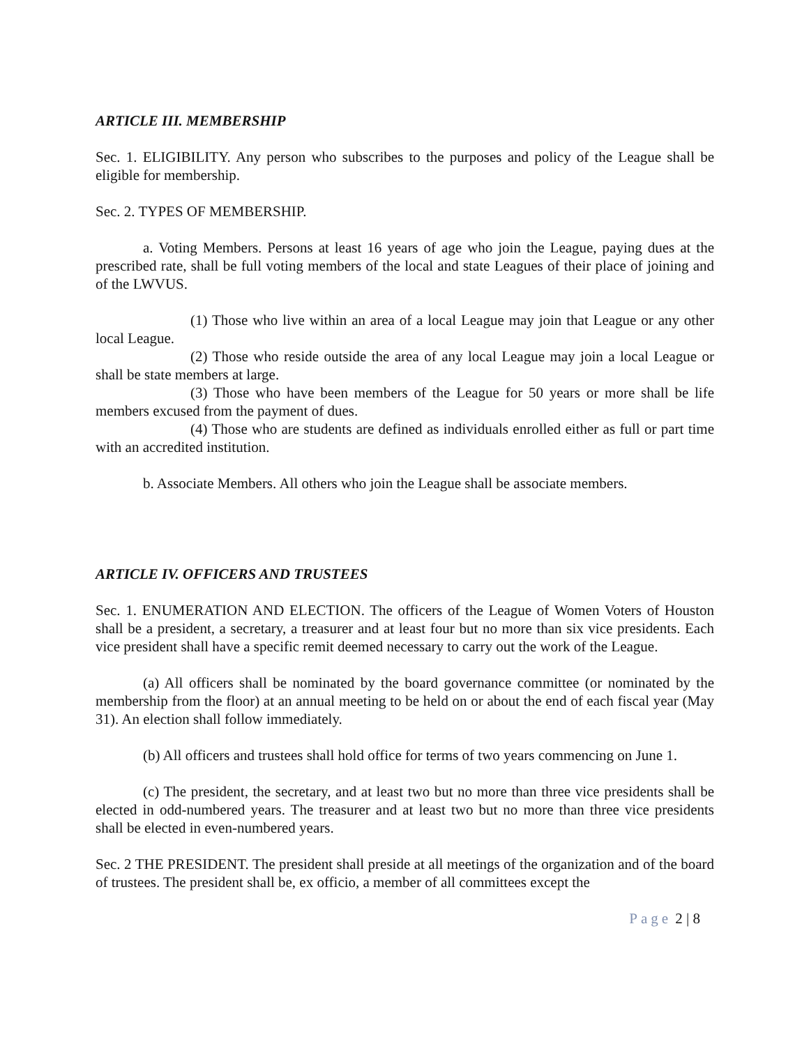ARTICLE III. MEMBERSHIP
Sec. 1. ELIGIBILITY. Any person who subscribes to the purposes and policy of the League shall be eligible for membership.
Sec. 2. TYPES OF MEMBERSHIP.
a. Voting Members. Persons at least 16 years of age who join the League, paying dues at the prescribed rate, shall be full voting members of the local and state Leagues of their place of joining and of the LWVUS.
(1) Those who live within an area of a local League may join that League or any other local League.
(2) Those who reside outside the area of any local League may join a local League or shall be state members at large.
(3) Those who have been members of the League for 50 years or more shall be life members excused from the payment of dues.
(4) Those who are students are defined as individuals enrolled either as full or part time with an accredited institution.
b. Associate Members. All others who join the League shall be associate members.
ARTICLE IV. OFFICERS AND TRUSTEES
Sec. 1. ENUMERATION AND ELECTION. The officers of the League of Women Voters of Houston shall be a president, a secretary, a treasurer and at least four but no more than six vice presidents. Each vice president shall have a specific remit deemed necessary to carry out the work of the League.
(a) All officers shall be nominated by the board governance committee (or nominated by the membership from the floor) at an annual meeting to be held on or about the end of each fiscal year (May 31). An election shall follow immediately.
(b) All officers and trustees shall hold office for terms of two years commencing on June 1.
(c) The president, the secretary, and at least two but no more than three vice presidents shall be elected in odd-numbered years. The treasurer and at least two but no more than three vice presidents shall be elected in even-numbered years.
Sec. 2 THE PRESIDENT. The president shall preside at all meetings of the organization and of the board of trustees. The president shall be, ex officio, a member of all committees except the
Page 2 | 8